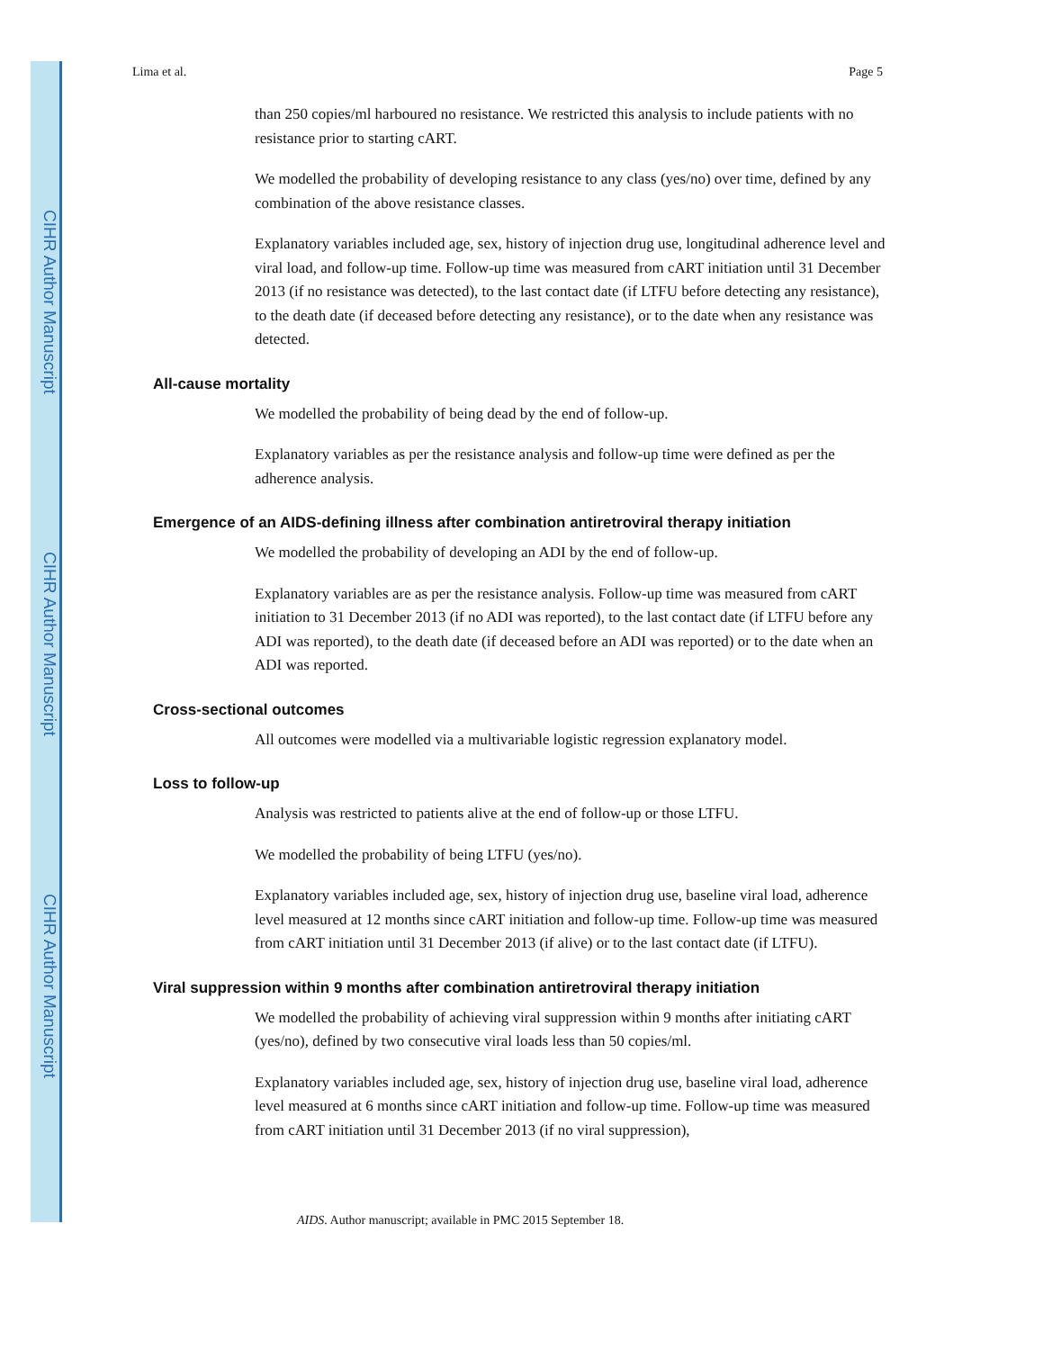CIHR Author Manuscript
CIHR Author Manuscript
CIHR Author Manuscript
Lima et al. Page 5
than 250 copies/ml harboured no resistance. We restricted this analysis to include patients with no resistance prior to starting cART.
We modelled the probability of developing resistance to any class (yes/no) over time, defined by any combination of the above resistance classes.
Explanatory variables included age, sex, history of injection drug use, longitudinal adherence level and viral load, and follow-up time. Follow-up time was measured from cART initiation until 31 December 2013 (if no resistance was detected), to the last contact date (if LTFU before detecting any resistance), to the death date (if deceased before detecting any resistance), or to the date when any resistance was detected.
All-cause mortality
We modelled the probability of being dead by the end of follow-up.
Explanatory variables as per the resistance analysis and follow-up time were defined as per the adherence analysis.
Emergence of an AIDS-defining illness after combination antiretroviral therapy initiation
We modelled the probability of developing an ADI by the end of follow-up.
Explanatory variables are as per the resistance analysis. Follow-up time was measured from cART initiation to 31 December 2013 (if no ADI was reported), to the last contact date (if LTFU before any ADI was reported), to the death date (if deceased before an ADI was reported) or to the date when an ADI was reported.
Cross-sectional outcomes
All outcomes were modelled via a multivariable logistic regression explanatory model.
Loss to follow-up
Analysis was restricted to patients alive at the end of follow-up or those LTFU.
We modelled the probability of being LTFU (yes/no).
Explanatory variables included age, sex, history of injection drug use, baseline viral load, adherence level measured at 12 months since cART initiation and follow-up time. Follow-up time was measured from cART initiation until 31 December 2013 (if alive) or to the last contact date (if LTFU).
Viral suppression within 9 months after combination antiretroviral therapy initiation
We modelled the probability of achieving viral suppression within 9 months after initiating cART (yes/no), defined by two consecutive viral loads less than 50 copies/ml.
Explanatory variables included age, sex, history of injection drug use, baseline viral load, adherence level measured at 6 months since cART initiation and follow-up time. Follow-up time was measured from cART initiation until 31 December 2013 (if no viral suppression),
AIDS. Author manuscript; available in PMC 2015 September 18.